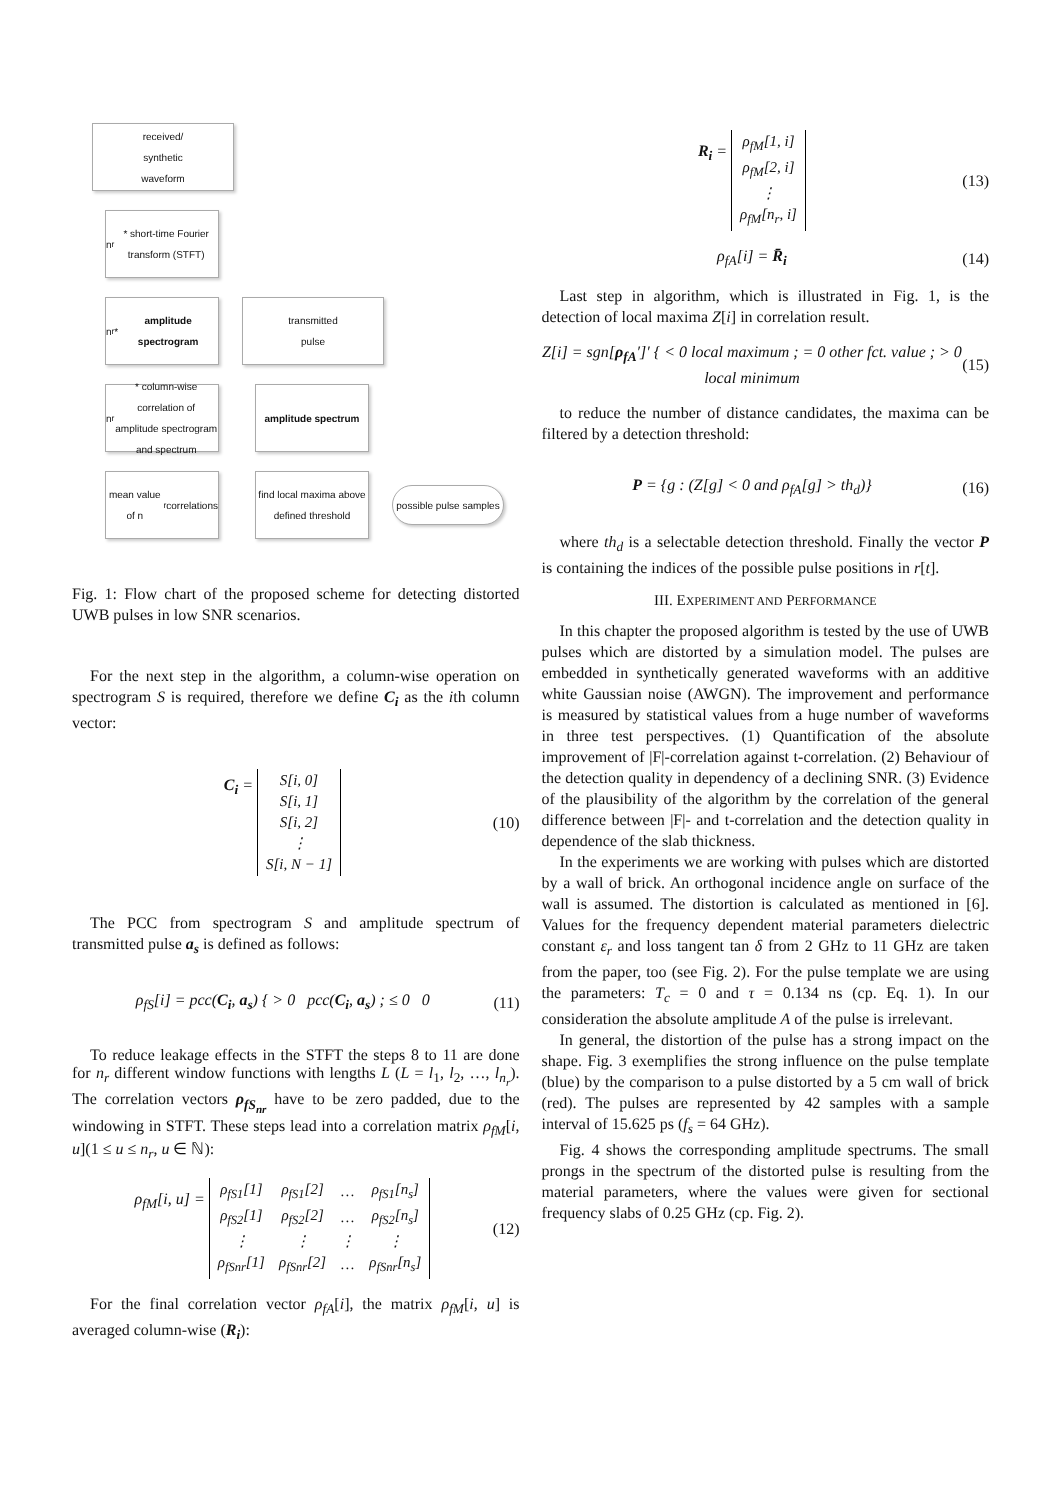received/
synthetic
waveform
n<sub>r</sub> * short-time Fourier transform (STFT)
n<sub>r</sub> * amplitude spectrogram
transmitted
pulse
n<sub>r</sub> * column-wise correlation of amplitude spectrogram and spectrum
amplitude spectrum
mean value of n<sub>r</sub> correlations
find local maxima above defined threshold
possible pulse samples
Fig. 1: Flow chart of the proposed scheme for detecting distorted UWB pulses in low SNR scenarios.
For the next step in the algorithm, a column-wise operation on spectrogram S is required, therefore we define C<sub>i</sub> as the ith column vector:
C<sub>i</sub> =
| S[i, 0] |
| S[i, 1] |
| S[i, 2] |
| ⋮ |
| S[i, N − 1] |
(10)
The PCC from spectrogram S and amplitude spectrum of transmitted pulse a<sub>s</sub> is defined as follows:
ρ<sub>fS</sub>[i] = pcc(C<sub>i</sub>, a<sub>s</sub>) { > 0 pcc(C<sub>i</sub>, a<sub>s</sub>) ; ≤ 0 0
(11)
To reduce leakage effects in the STFT the steps 8 to 11 are done for n<sub>r</sub> different window functions with lengths L (L = l<sub>1</sub>, l<sub>2</sub>, …, l<sub>n<sub>r</sub></sub>). The correlation vectors ρ<sub>fS<sub>nr</sub></sub> have to be zero padded, due to the windowing in STFT. These steps lead into a correlation matrix ρ<sub>fM</sub>[i, u](1 ≤ u ≤ n<sub>r</sub>, u ∈ ℕ):
ρ<sub>fM</sub>[i, u] =
| ρ<sub>fS1</sub>[1] | ρ<sub>fS1</sub>[2] | … | ρ<sub>fS1</sub>[n<sub>s</sub>] |
| ρ<sub>fS2</sub>[1] | ρ<sub>fS2</sub>[2] | … | ρ<sub>fS2</sub>[n<sub>s</sub>] |
| ⋮ | ⋮ | ⋮ | ⋮ |
| ρ<sub>fSnr</sub>[1] | ρ<sub>fSnr</sub>[2] | … | ρ<sub>fSnr</sub>[n<sub>s</sub>] |
(12)
For the final correlation vector ρ<sub>fA</sub>[i], the matrix ρ<sub>fM</sub>[i, u] is averaged column-wise (R<sub>i</sub>):
R<sub>i</sub> =
| ρ<sub>fM</sub>[1, i] |
| ρ<sub>fM</sub>[2, i] |
| ⋮ |
| ρ<sub>fM</sub>[n<sub>r</sub>, i] |
(13)
ρ<sub>fA</sub>[i] = R̄<sub>i</sub> (14)
Last step in algorithm, which is illustrated in Fig. 1, is the detection of local maxima Z[i] in correlation result.
Z[i] = sgn[ρ<sub>fA</sub>′]′ { < 0 local maximum ; = 0 other fct. value ; > 0 local minimum
(15)
to reduce the number of distance candidates, the maxima can be filtered by a detection threshold:
P = {g : (Z[g] < 0 and ρ<sub>fA</sub>[g] > th<sub>d</sub>)}
(16)
where th<sub>d</sub> is a selectable detection threshold. Finally the vector P is containing the indices of the possible pulse positions in r[t].
III. EXPERIMENT AND PERFORMANCE
In this chapter the proposed algorithm is tested by the use of UWB pulses which are distorted by a simulation model. The pulses are embedded in synthetically generated waveforms with an additive white Gaussian noise (AWGN). The improvement and performance is measured by statistical values from a huge number of waveforms in three test perspectives. (1) Quantification of the absolute improvement of |F|-correlation against t-correlation. (2) Behaviour of the detection quality in dependency of a declining SNR. (3) Evidence of the plausibility of the algorithm by the correlation of the general difference between |F|- and t-correlation and the detection quality in dependence of the slab thickness.
In the experiments we are working with pulses which are distorted by a wall of brick. An orthogonal incidence angle on surface of the wall is assumed. The distortion is calculated as mentioned in [6]. Values for the frequency dependent material parameters dielectric constant ε<sub>r</sub> and loss tangent tan δ from 2 GHz to 11 GHz are taken from the paper, too (see Fig. 2). For the pulse template we are using the parameters: T<sub>c</sub> = 0 and τ = 0.134 ns (cp. Eq. 1). In our consideration the absolute amplitude A of the pulse is irrelevant.
In general, the distortion of the pulse has a strong impact on the shape. Fig. 3 exemplifies the strong influence on the pulse template (blue) by the comparison to a pulse distorted by a 5 cm wall of brick (red). The pulses are represented by 42 samples with a sample interval of 15.625 ps (f<sub>s</sub> = 64 GHz).
Fig. 4 shows the corresponding amplitude spectrums. The small prongs in the spectrum of the distorted pulse is resulting from the material parameters, where the values were given for sectional frequency slabs of 0.25 GHz (cp. Fig. 2).